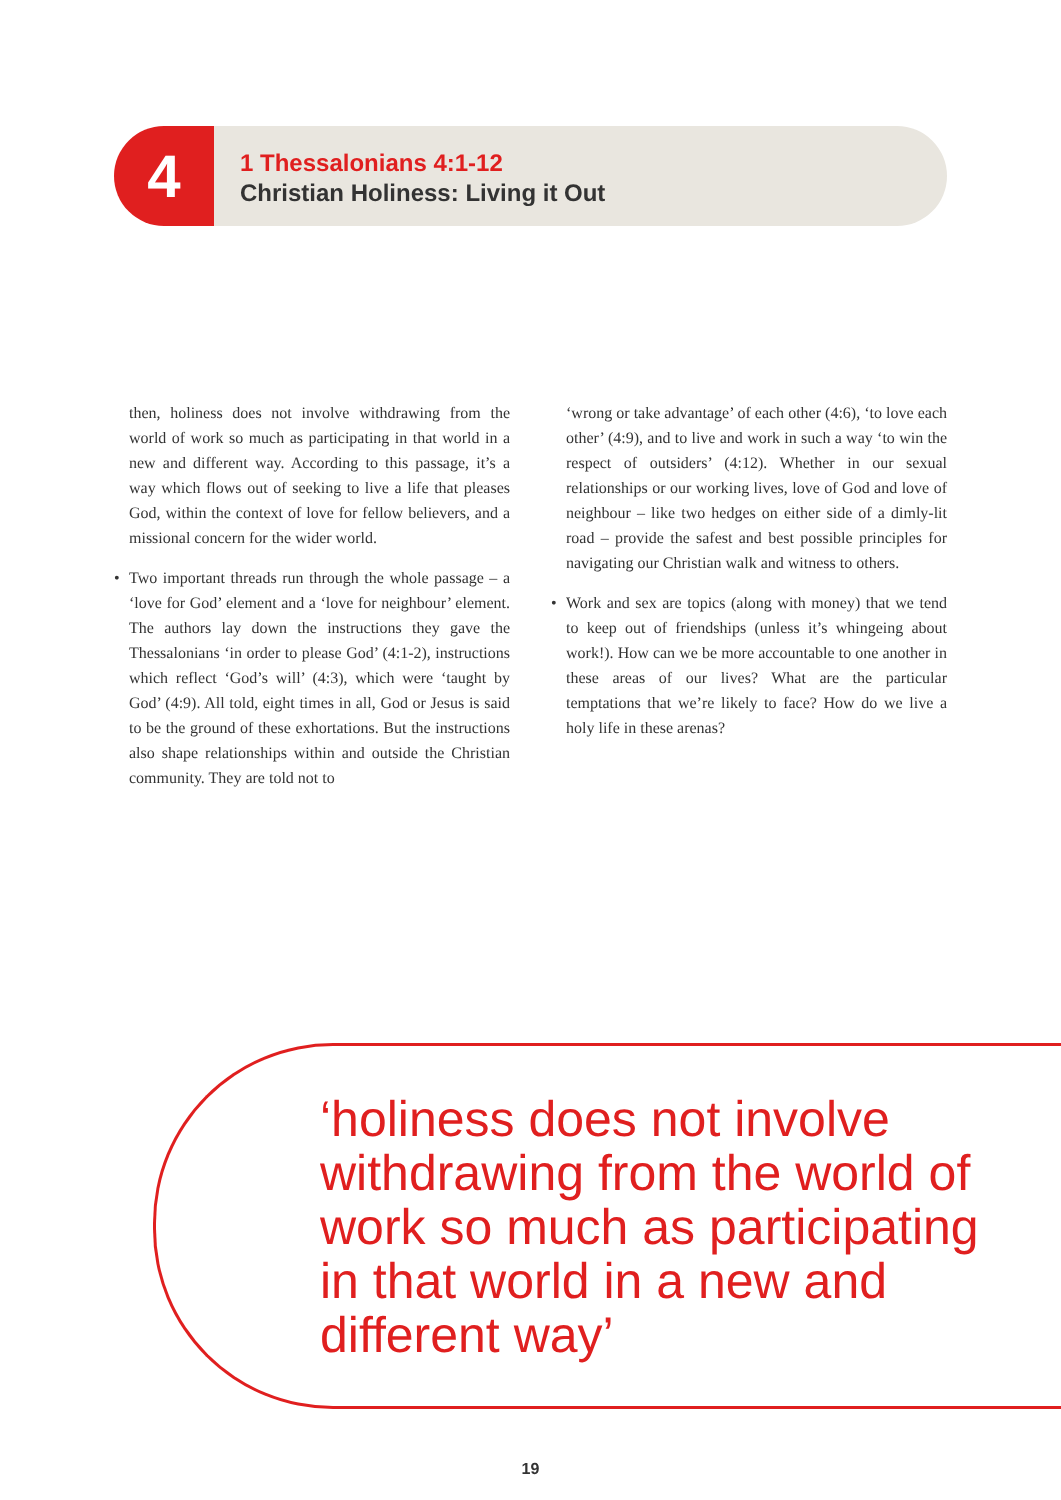4
1 Thessalonians 4:1-12
Christian Holiness: Living it Out
then, holiness does not involve withdrawing from the world of work so much as participating in that world in a new and different way. According to this passage, it’s a way which flows out of seeking to live a life that pleases God, within the context of love for fellow believers, and a missional concern for the wider world.
• Two important threads run through the whole passage – a ‘love for God’ element and a ‘love for neighbour’ element. The authors lay down the instructions they gave the Thessalonians ‘in order to please God’ (4:1-2), instructions which reflect ‘God’s will’ (4:3), which were ‘taught by God’ (4:9). All told, eight times in all, God or Jesus is said to be the ground of these exhortations. But the instructions also shape relationships within and outside the Christian community. They are told not to
‘wrong or take advantage’ of each other (4:6), ‘to love each other’ (4:9), and to live and work in such a way ‘to win the respect of outsiders’ (4:12). Whether in our sexual relationships or our working lives, love of God and love of neighbour – like two hedges on either side of a dimly-lit road – provide the safest and best possible principles for navigating our Christian walk and witness to others.
• Work and sex are topics (along with money) that we tend to keep out of friendships (unless it’s whingeing about work!). How can we be more accountable to one another in these areas of our lives? What are the particular temptations that we’re likely to face? How do we live a holy life in these arenas?
‘holiness does not involve withdrawing from the world of work so much as participating in that world in a new and different way’
19